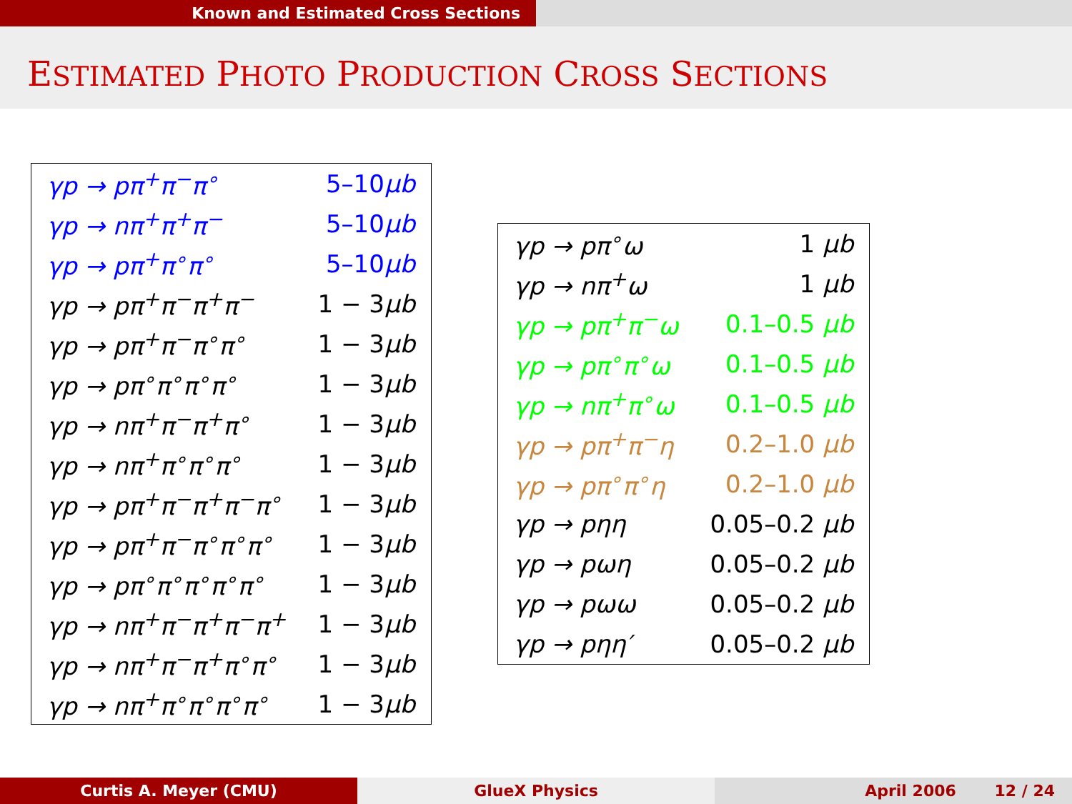Known and Estimated Cross Sections
ESTIMATED PHOTO PRODUCTION CROSS SECTIONS
| γp → pπ<sup>+</sup>π<sup>−</sup>π<sup>∘</sup> | 5–10 μb |
| γp → nπ<sup>+</sup>π<sup>+</sup>π<sup>−</sup> | 5–10 μb |
| γp → pπ<sup>+</sup>π<sup>∘</sup>π<sup>∘</sup> | 5–10 μb |
| γp → pπ<sup>+</sup>π<sup>−</sup>π<sup>+</sup>π<sup>−</sup> | 1 − 3 μb |
| γp → pπ<sup>+</sup>π<sup>−</sup>π<sup>∘</sup>π<sup>∘</sup> | 1 − 3 μb |
| γp → pπ<sup>∘</sup>π<sup>∘</sup>π<sup>∘</sup>π<sup>∘</sup> | 1 − 3 μb |
| γp → nπ<sup>+</sup>π<sup>−</sup>π<sup>+</sup>π<sup>∘</sup> | 1 − 3 μb |
| γp → nπ<sup>+</sup>π<sup>∘</sup>π<sup>∘</sup>π<sup>∘</sup> | 1 − 3 μb |
| γp → pπ<sup>+</sup>π<sup>−</sup>π<sup>+</sup>π<sup>−</sup>π<sup>∘</sup> | 1 − 3 μb |
| γp → pπ<sup>+</sup>π<sup>−</sup>π<sup>∘</sup>π<sup>∘</sup>π<sup>∘</sup> | 1 − 3 μb |
| γp → pπ<sup>∘</sup>π<sup>∘</sup>π<sup>∘</sup>π<sup>∘</sup>π<sup>∘</sup> | 1 − 3 μb |
| γp → nπ<sup>+</sup>π<sup>−</sup>π<sup>+</sup>π<sup>−</sup>π<sup>+</sup> | 1 − 3 μb |
| γp → nπ<sup>+</sup>π<sup>−</sup>π<sup>+</sup>π<sup>∘</sup>π<sup>∘</sup> | 1 − 3 μb |
| γp → nπ<sup>+</sup>π<sup>∘</sup>π<sup>∘</sup>π<sup>∘</sup>π<sup>∘</sup> | 1 − 3 μb |
| γp → pπ<sup>∘</sup>ω | 1 μb |
| γp → nπ<sup>+</sup>ω | 1 μb |
| γp → pπ<sup>+</sup>π<sup>−</sup>ω | 0.1–0.5 μb |
| γp → pπ<sup>∘</sup>π<sup>∘</sup>ω | 0.1–0.5 μb |
| γp → nπ<sup>+</sup>π<sup>∘</sup>ω | 0.1–0.5 μb |
| γp → pπ<sup>+</sup>π<sup>−</sup>η | 0.2–1.0 μb |
| γp → pπ<sup>∘</sup>π<sup>∘</sup>η | 0.2–1.0 μb |
| γp → pηη | 0.05–0.2 μb |
| γp → pωη | 0.05–0.2 μb |
| γp → pωω | 0.05–0.2 μb |
| γp → pηη′ | 0.05–0.2 μb |
Curtis A. Meyer (CMU) GlueX Physics April 2006 12 / 24